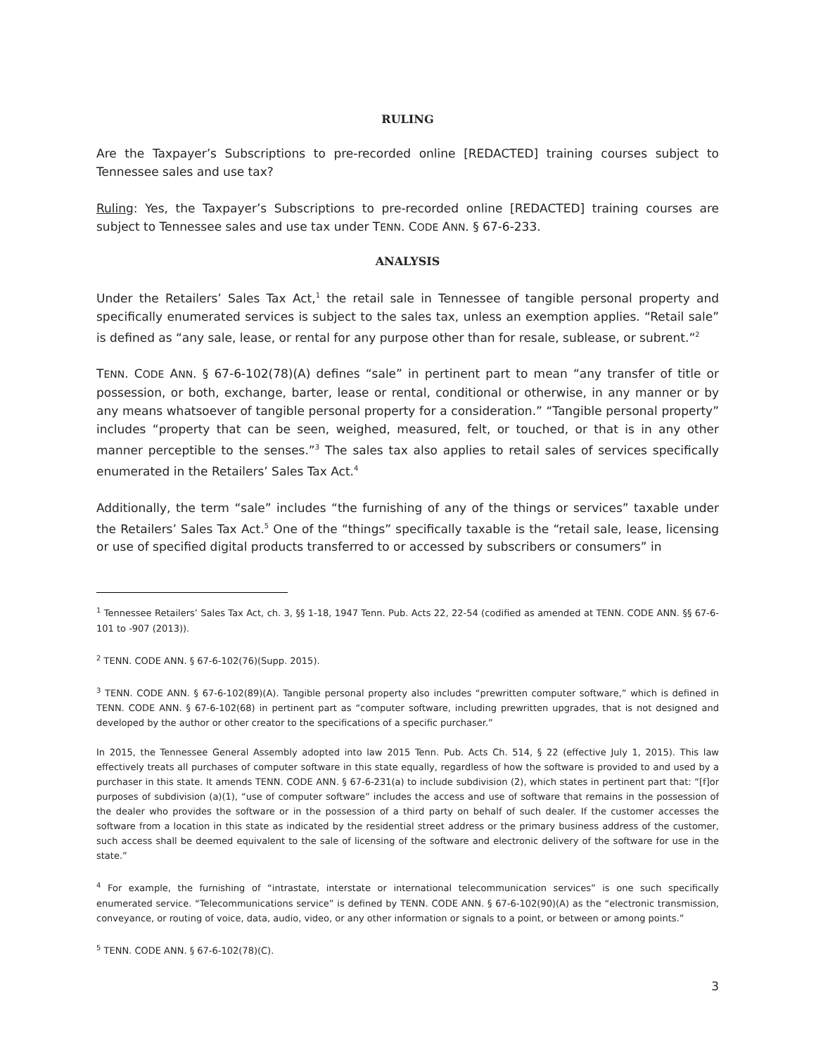RULING
Are the Taxpayer’s Subscriptions to pre-recorded online [REDACTED] training courses subject to Tennessee sales and use tax?
Ruling: Yes, the Taxpayer’s Subscriptions to pre-recorded online [REDACTED] training courses are subject to Tennessee sales and use tax under TENN. CODE ANN. § 67-6-233.
ANALYSIS
Under the Retailers’ Sales Tax Act,<sup>1</sup> the retail sale in Tennessee of tangible personal property and specifically enumerated services is subject to the sales tax, unless an exemption applies. “Retail sale” is defined as “any sale, lease, or rental for any purpose other than for resale, sublease, or subrent.”<sup>2</sup>
TENN. CODE ANN. § 67-6-102(78)(A) defines “sale” in pertinent part to mean “any transfer of title or possession, or both, exchange, barter, lease or rental, conditional or otherwise, in any manner or by any means whatsoever of tangible personal property for a consideration.” “Tangible personal property” includes “property that can be seen, weighed, measured, felt, or touched, or that is in any other manner perceptible to the senses.”<sup>3</sup> The sales tax also applies to retail sales of services specifically enumerated in the Retailers’ Sales Tax Act.<sup>4</sup>
Additionally, the term “sale” includes “the furnishing of any of the things or services” taxable under the Retailers’ Sales Tax Act.<sup>5</sup> One of the “things” specifically taxable is the “retail sale, lease, licensing or use of specified digital products transferred to or accessed by subscribers or consumers” in
<sup>1</sup> Tennessee Retailers’ Sales Tax Act, ch. 3, §§ 1-18, 1947 Tenn. Pub. Acts 22, 22-54 (codified as amended at TENN. CODE ANN. §§ 67-6-101 to -907 (2013)).
<sup>2</sup> TENN. CODE ANN. § 67-6-102(76)(Supp. 2015).
<sup>3</sup> TENN. CODE ANN. § 67-6-102(89)(A). Tangible personal property also includes “prewritten computer software,” which is defined in TENN. CODE ANN. § 67-6-102(68) in pertinent part as “computer software, including prewritten upgrades, that is not designed and developed by the author or other creator to the specifications of a specific purchaser.”
In 2015, the Tennessee General Assembly adopted into law 2015 Tenn. Pub. Acts Ch. 514, § 22 (effective July 1, 2015). This law effectively treats all purchases of computer software in this state equally, regardless of how the software is provided to and used by a purchaser in this state. It amends TENN. CODE ANN. § 67-6-231(a) to include subdivision (2), which states in pertinent part that: “[f]or purposes of subdivision (a)(1), “use of computer software” includes the access and use of software that remains in the possession of the dealer who provides the software or in the possession of a third party on behalf of such dealer. If the customer accesses the software from a location in this state as indicated by the residential street address or the primary business address of the customer, such access shall be deemed equivalent to the sale of licensing of the software and electronic delivery of the software for use in the state.”
<sup>4</sup> For example, the furnishing of “intrastate, interstate or international telecommunication services” is one such specifically enumerated service. “Telecommunications service” is defined by TENN. CODE ANN. § 67-6-102(90)(A) as the “electronic transmission, conveyance, or routing of voice, data, audio, video, or any other information or signals to a point, or between or among points.”
<sup>5</sup> TENN. CODE ANN. § 67-6-102(78)(C).
3